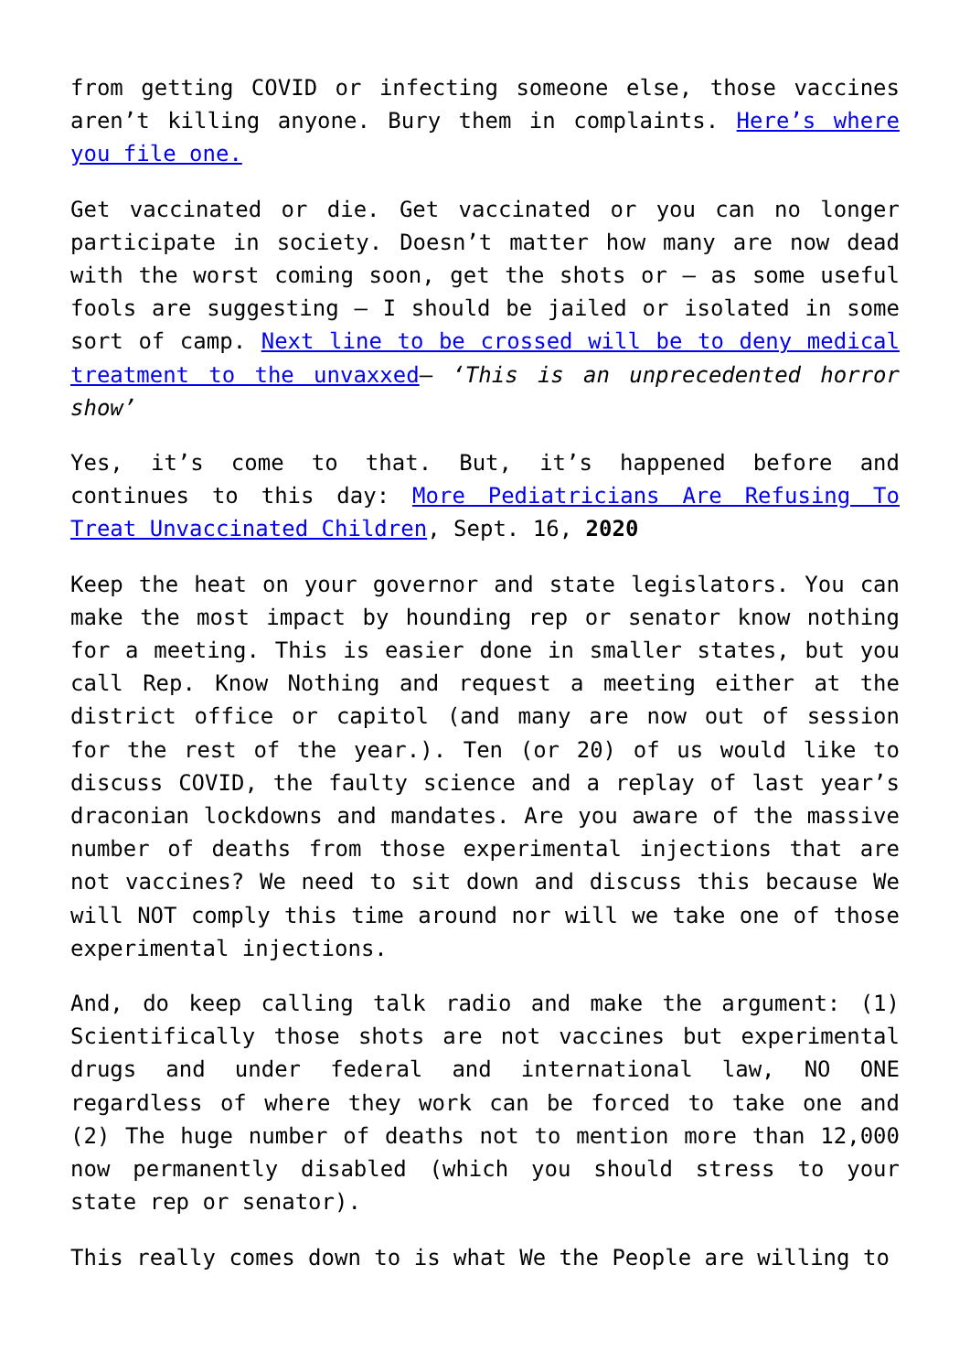from getting COVID or infecting someone else, those vaccines aren’t killing anyone. Bury them in complaints. Here’s where you file one.
Get vaccinated or die. Get vaccinated or you can no longer participate in society. Doesn’t matter how many are now dead with the worst coming soon, get the shots or – as some useful fools are suggesting – I should be jailed or isolated in some sort of camp. Next line to be crossed will be to deny medical treatment to the unvaxxed– ‘This is an unprecedented horror show’
Yes, it’s come to that. But, it’s happened before and continues to this day: More Pediatricians Are Refusing To Treat Unvaccinated Children, Sept. 16, 2020
Keep the heat on your governor and state legislators. You can make the most impact by hounding rep or senator know nothing for a meeting. This is easier done in smaller states, but you call Rep. Know Nothing and request a meeting either at the district office or capitol (and many are now out of session for the rest of the year.). Ten (or 20) of us would like to discuss COVID, the faulty science and a replay of last year’s draconian lockdowns and mandates. Are you aware of the massive number of deaths from those experimental injections that are not vaccines? We need to sit down and discuss this because We will NOT comply this time around nor will we take one of those experimental injections.
And, do keep calling talk radio and make the argument: (1) Scientifically those shots are not vaccines but experimental drugs and under federal and international law, NO ONE regardless of where they work can be forced to take one and (2) The huge number of deaths not to mention more than 12,000 now permanently disabled (which you should stress to your state rep or senator).
This really comes down to is what We the People are willing to